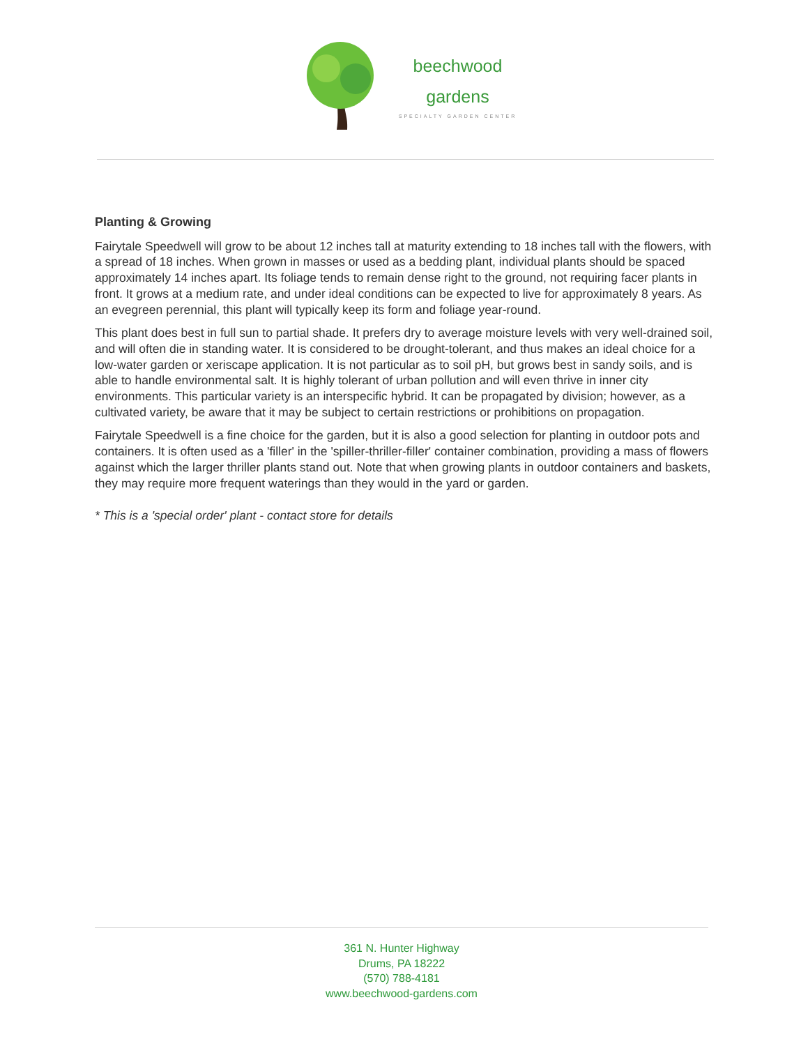beechwood
gardens
SPECIALTY GARDEN CENTER
Planting & Growing
Fairytale Speedwell will grow to be about 12 inches tall at maturity extending to 18 inches tall with the flowers, with a spread of 18 inches. When grown in masses or used as a bedding plant, individual plants should be spaced approximately 14 inches apart. Its foliage tends to remain dense right to the ground, not requiring facer plants in front. It grows at a medium rate, and under ideal conditions can be expected to live for approximately 8 years. As an evegreen perennial, this plant will typically keep its form and foliage year-round.
This plant does best in full sun to partial shade. It prefers dry to average moisture levels with very well-drained soil, and will often die in standing water. It is considered to be drought-tolerant, and thus makes an ideal choice for a low-water garden or xeriscape application. It is not particular as to soil pH, but grows best in sandy soils, and is able to handle environmental salt. It is highly tolerant of urban pollution and will even thrive in inner city environments. This particular variety is an interspecific hybrid. It can be propagated by division; however, as a cultivated variety, be aware that it may be subject to certain restrictions or prohibitions on propagation.
Fairytale Speedwell is a fine choice for the garden, but it is also a good selection for planting in outdoor pots and containers. It is often used as a 'filler' in the 'spiller-thriller-filler' container combination, providing a mass of flowers against which the larger thriller plants stand out. Note that when growing plants in outdoor containers and baskets, they may require more frequent waterings than they would in the yard or garden.
* This is a 'special order' plant - contact store for details
361 N. Hunter Highway
Drums, PA 18222
(570) 788-4181
www.beechwood-gardens.com